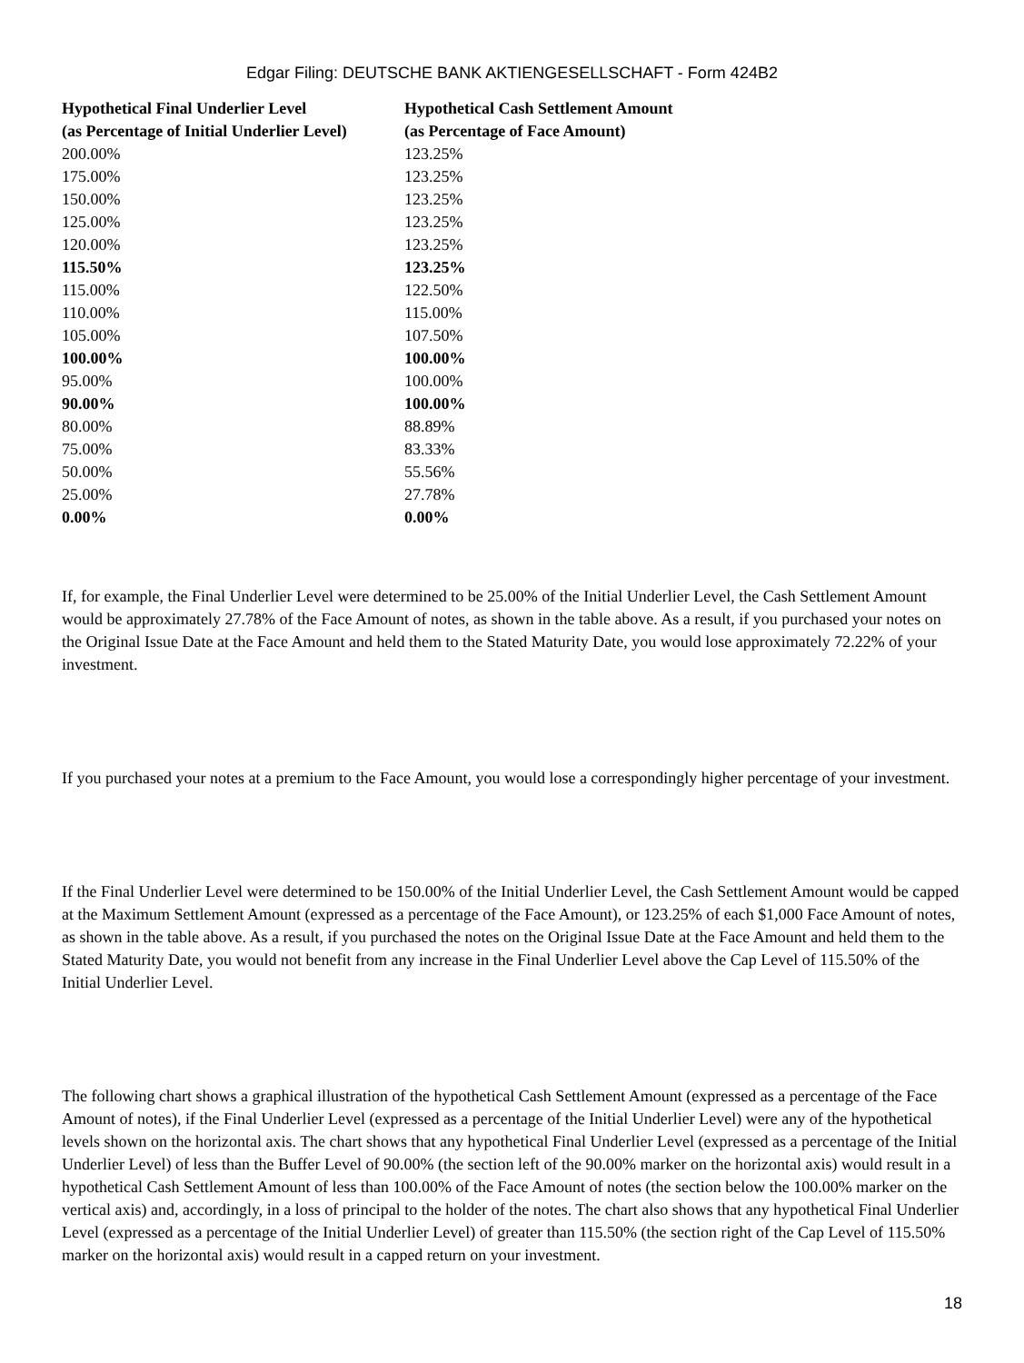Edgar Filing: DEUTSCHE BANK AKTIENGESELLSCHAFT - Form 424B2
| Hypothetical Final Underlier Level (as Percentage of Initial Underlier Level) | Hypothetical Cash Settlement Amount (as Percentage of Face Amount) |
| --- | --- |
| 200.00% | 123.25% |
| 175.00% | 123.25% |
| 150.00% | 123.25% |
| 125.00% | 123.25% |
| 120.00% | 123.25% |
| 115.50% | 123.25% |
| 115.00% | 122.50% |
| 110.00% | 115.00% |
| 105.00% | 107.50% |
| 100.00% | 100.00% |
| 95.00% | 100.00% |
| 90.00% | 100.00% |
| 80.00% | 88.89% |
| 75.00% | 83.33% |
| 50.00% | 55.56% |
| 25.00% | 27.78% |
| 0.00% | 0.00% |
If, for example, the Final Underlier Level were determined to be 25.00% of the Initial Underlier Level, the Cash Settlement Amount would be approximately 27.78% of the Face Amount of notes, as shown in the table above. As a result, if you purchased your notes on the Original Issue Date at the Face Amount and held them to the Stated Maturity Date, you would lose approximately 72.22% of your investment.
If you purchased your notes at a premium to the Face Amount, you would lose a correspondingly higher percentage of your investment.
If the Final Underlier Level were determined to be 150.00% of the Initial Underlier Level, the Cash Settlement Amount would be capped at the Maximum Settlement Amount (expressed as a percentage of the Face Amount), or 123.25% of each $1,000 Face Amount of notes, as shown in the table above. As a result, if you purchased the notes on the Original Issue Date at the Face Amount and held them to the Stated Maturity Date, you would not benefit from any increase in the Final Underlier Level above the Cap Level of 115.50% of the Initial Underlier Level.
The following chart shows a graphical illustration of the hypothetical Cash Settlement Amount (expressed as a percentage of the Face Amount of notes), if the Final Underlier Level (expressed as a percentage of the Initial Underlier Level) were any of the hypothetical levels shown on the horizontal axis. The chart shows that any hypothetical Final Underlier Level (expressed as a percentage of the Initial Underlier Level) of less than the Buffer Level of 90.00% (the section left of the 90.00% marker on the horizontal axis) would result in a hypothetical Cash Settlement Amount of less than 100.00% of the Face Amount of notes (the section below the 100.00% marker on the vertical axis) and, accordingly, in a loss of principal to the holder of the notes. The chart also shows that any hypothetical Final Underlier Level (expressed as a percentage of the Initial Underlier Level) of greater than 115.50% (the section right of the Cap Level of 115.50% marker on the horizontal axis) would result in a capped return on your investment.
18